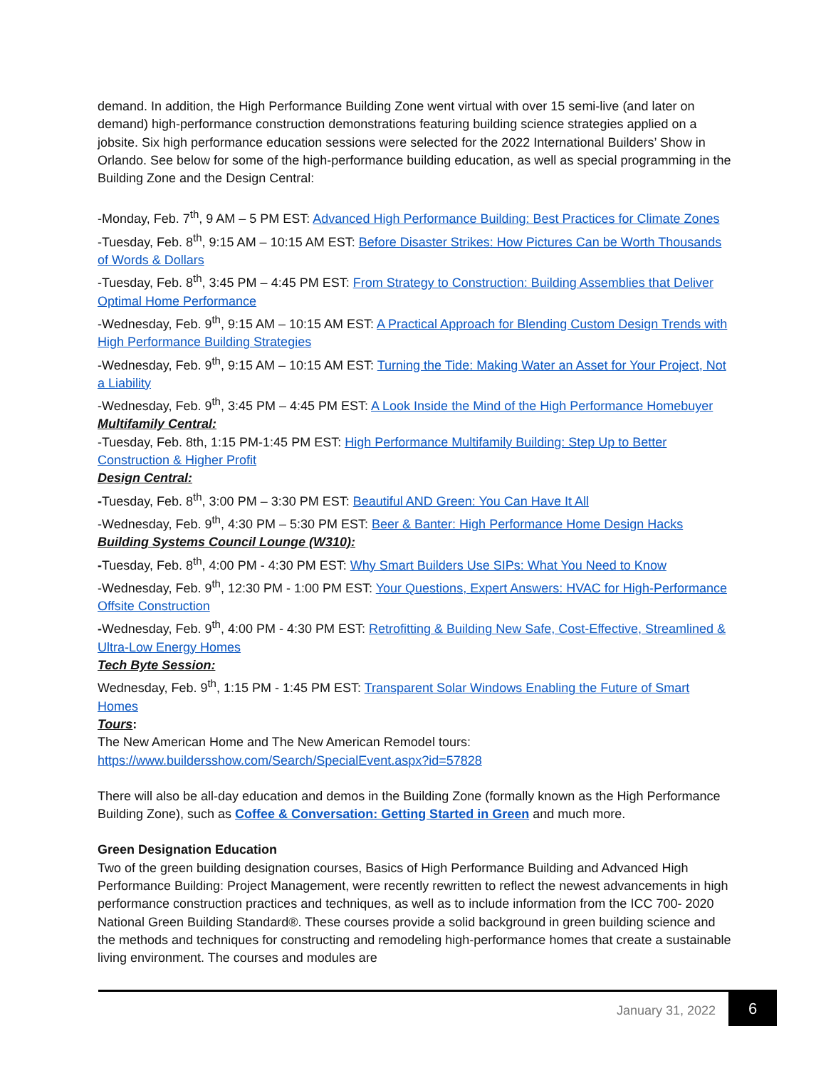demand. In addition, the High Performance Building Zone went virtual with over 15 semi-live (and later on demand) high-performance construction demonstrations featuring building science strategies applied on a jobsite. Six high performance education sessions were selected for the 2022 International Builders’ Show in Orlando. See below for some of the high-performance building education, as well as special programming in the Building Zone and the Design Central:
-Monday, Feb. 7<sup>th</sup>, 9 AM – 5 PM EST: Advanced High Performance Building: Best Practices for Climate Zones
-Tuesday, Feb. 8<sup>th</sup>, 9:15 AM – 10:15 AM EST: Before Disaster Strikes: How Pictures Can be Worth Thousands of Words & Dollars
-Tuesday, Feb. 8<sup>th</sup>, 3:45 PM – 4:45 PM EST: From Strategy to Construction: Building Assemblies that Deliver Optimal Home Performance
-Wednesday, Feb. 9<sup>th</sup>, 9:15 AM – 10:15 AM EST: A Practical Approach for Blending Custom Design Trends with High Performance Building Strategies
-Wednesday, Feb. 9<sup>th</sup>, 9:15 AM – 10:15 AM EST: Turning the Tide: Making Water an Asset for Your Project, Not a Liability
-Wednesday, Feb. 9<sup>th</sup>, 3:45 PM – 4:45 PM EST: A Look Inside the Mind of the High Performance Homebuyer
Multifamily Central:
-Tuesday, Feb. 8th, 1:15 PM-1:45 PM EST: High Performance Multifamily Building: Step Up to Better Construction & Higher Profit
Design Central:
-Tuesday, Feb. 8<sup>th</sup>, 3:00 PM – 3:30 PM EST: Beautiful AND Green: You Can Have It All
-Wednesday, Feb. 9<sup>th</sup>, 4:30 PM – 5:30 PM EST: Beer & Banter: High Performance Home Design Hacks
Building Systems Council Lounge (W310):
-Tuesday, Feb. 8<sup>th</sup>, 4:00 PM - 4:30 PM EST: Why Smart Builders Use SIPs: What You Need to Know
-Wednesday, Feb. 9<sup>th</sup>, 12:30 PM - 1:00 PM EST: Your Questions, Expert Answers: HVAC for High-Performance Offsite Construction
-Wednesday, Feb. 9<sup>th</sup>, 4:00 PM - 4:30 PM EST: Retrofitting & Building New Safe, Cost-Effective, Streamlined & Ultra-Low Energy Homes
Tech Byte Session:
Wednesday, Feb. 9<sup>th</sup>, 1:15 PM - 1:45 PM EST: Transparent Solar Windows Enabling the Future of Smart Homes
Tours:
The New American Home and The New American Remodel tours:
https://www.buildersshow.com/Search/SpecialEvent.aspx?id=57828
There will also be all-day education and demos in the Building Zone (formally known as the High Performance Building Zone), such as Coffee & Conversation: Getting Started in Green and much more.
Green Designation Education
Two of the green building designation courses, Basics of High Performance Building and Advanced High Performance Building: Project Management, were recently rewritten to reflect the newest advancements in high performance construction practices and techniques, as well as to include information from the ICC 700- 2020 National Green Building Standard®. These courses provide a solid background in green building science and the methods and techniques for constructing and remodeling high-performance homes that create a sustainable living environment. The courses and modules are
January 31, 2022 6